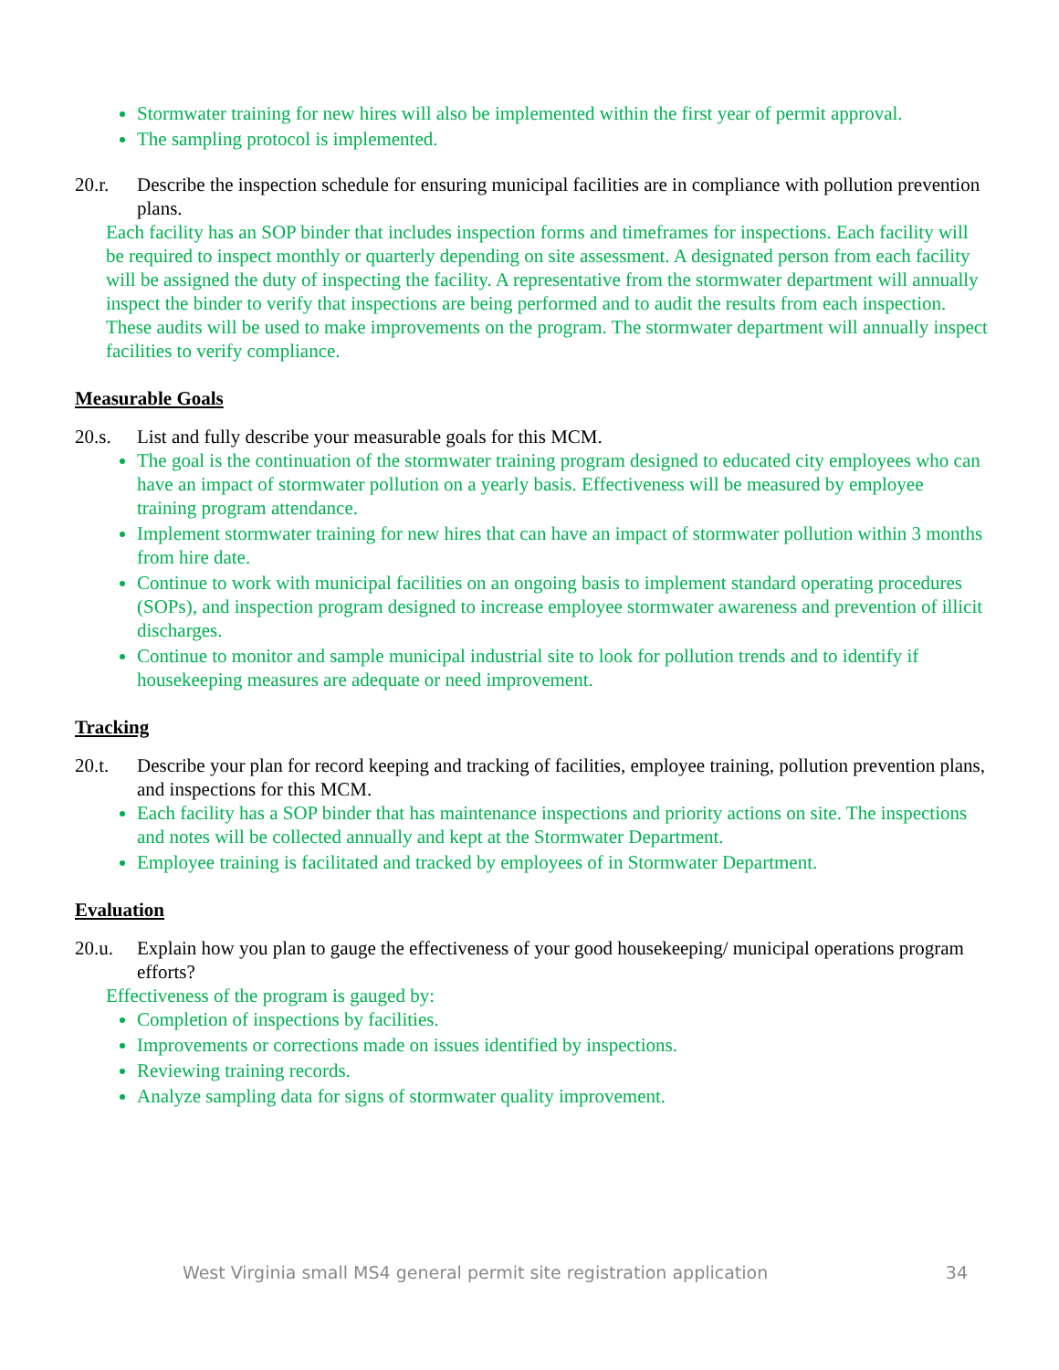Stormwater training for new hires will also be implemented within the first year of permit approval.
The sampling protocol is implemented.
20.r. Describe the inspection schedule for ensuring municipal facilities are in compliance with pollution prevention plans.
Each facility has an SOP binder that includes inspection forms and timeframes for inspections. Each facility will be required to inspect monthly or quarterly depending on site assessment. A designated person from each facility will be assigned the duty of inspecting the facility. A representative from the stormwater department will annually inspect the binder to verify that inspections are being performed and to audit the results from each inspection. These audits will be used to make improvements on the program. The stormwater department will annually inspect facilities to verify compliance.
Measurable Goals
20.s. List and fully describe your measurable goals for this MCM.
The goal is the continuation of the stormwater training program designed to educated city employees who can have an impact of stormwater pollution on a yearly basis. Effectiveness will be measured by employee training program attendance.
Implement stormwater training for new hires that can have an impact of stormwater pollution within 3 months from hire date.
Continue to work with municipal facilities on an ongoing basis to implement standard operating procedures (SOPs), and inspection program designed to increase employee stormwater awareness and prevention of illicit discharges.
Continue to monitor and sample municipal industrial site to look for pollution trends and to identify if housekeeping measures are adequate or need improvement.
Tracking
20.t. Describe your plan for record keeping and tracking of facilities, employee training, pollution prevention plans, and inspections for this MCM.
Each facility has a SOP binder that has maintenance inspections and priority actions on site. The inspections and notes will be collected annually and kept at the Stormwater Department.
Employee training is facilitated and tracked by employees of in Stormwater Department.
Evaluation
20.u. Explain how you plan to gauge the effectiveness of your good housekeeping/ municipal operations program efforts?
Effectiveness of the program is gauged by:
Completion of inspections by facilities.
Improvements or corrections made on issues identified by inspections.
Reviewing training records.
Analyze sampling data for signs of stormwater quality improvement.
West Virginia small MS4 general permit site registration application 34